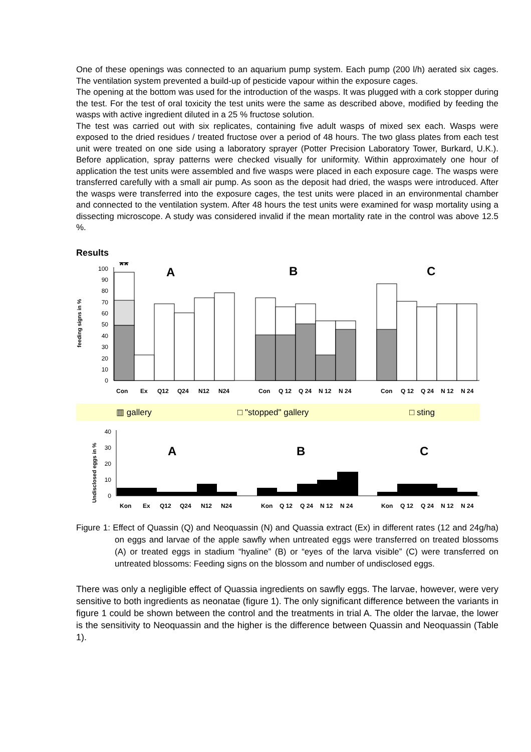One of these openings was connected to an aquarium pump system. Each pump (200 l/h) aerated six cages. The ventilation system prevented a build-up of pesticide vapour within the exposure cages.
The opening at the bottom was used for the introduction of the wasps. It was plugged with a cork stopper during the test. For the test of oral toxicity the test units were the same as described above, modified by feeding the wasps with active ingredient diluted in a 25 % fructose solution.
The test was carried out with six replicates, containing five adult wasps of mixed sex each. Wasps were exposed to the dried residues / treated fructose over a period of 48 hours. The two glass plates from each test unit were treated on one side using a laboratory sprayer (Potter Precision Laboratory Tower, Burkard, U.K.). Before application, spray patterns were checked visually for uniformity. Within approximately one hour of application the test units were assembled and five wasps were placed in each exposure cage. The wasps were transferred carefully with a small air pump. As soon as the deposit had dried, the wasps were introduced. After the wasps were transferred into the exposure cages, the test units were placed in an environmental chamber and connected to the ventilation system. After 48 hours the test units were examined for wasp mortality using a dissecting microscope. A study was considered invalid if the mean mortality rate in the control was above 12.5 %.
Results
feeding signs in %
0
10
20
30
40
50
60
70
80
90
100
**
A
B
C
Con
Ex
Q12
Q24
N12
N24
Con
Q 12
Q 24
N 12
N 24
Con
Q 12
Q 24
N 12
N 24
▥ gallery
□ "stopped" gallery
□ sting
Undisclosed eggs in %
0
10
20
30
40
A
B
C
Kon
Ex
Q12
Q24
N12
N24
Kon
Q 12
Q 24
N 12
N 24
Kon
Q 12
Q 24
N 12
N 24
Figure 1: Effect of Quassin (Q) and Neoquassin (N) and Quassia extract (Ex) in different rates (12 and 24g/ha) on eggs and larvae of the apple sawfly when untreated eggs were transferred on treated blossoms (A) or treated eggs in stadium “hyaline” (B) or “eyes of the larva visible” (C) were transferred on untreated blossoms: Feeding signs on the blossom and number of undisclosed eggs.
There was only a negligible effect of Quassia ingredients on sawfly eggs. The larvae, however, were very sensitive to both ingredients as neonatae (figure 1). The only significant difference between the variants in figure 1 could be shown between the control and the treatments in trial A. The older the larvae, the lower is the sensitivity to Neoquassin and the higher is the difference between Quassin and Neoquassin (Table 1).